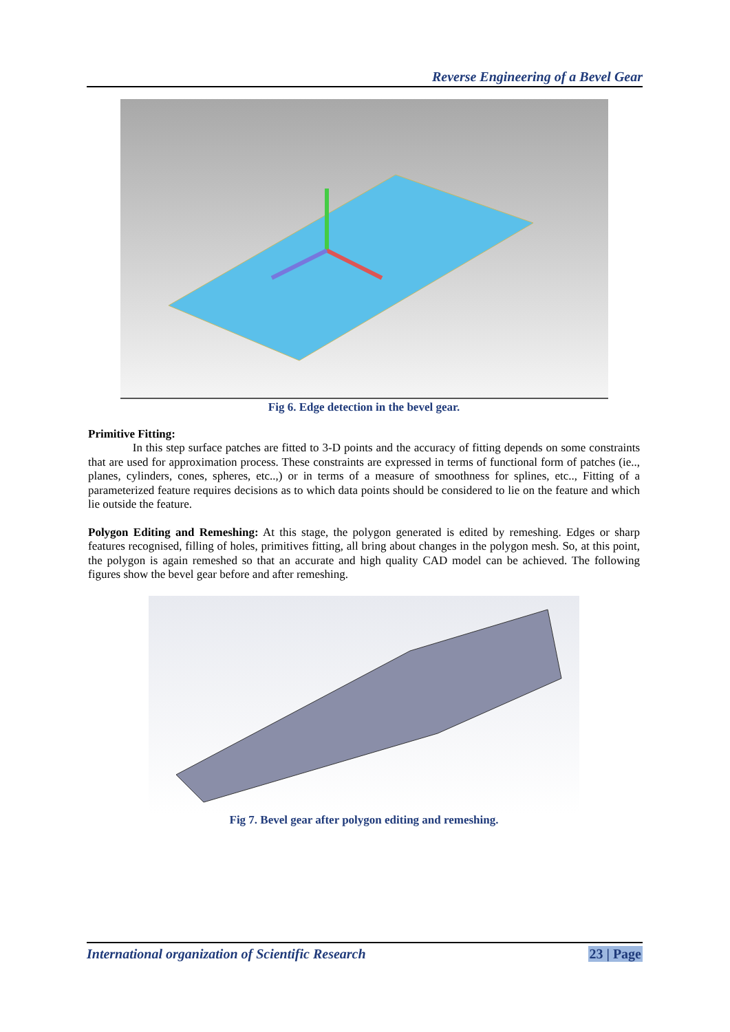Reverse Engineering of a Bevel Gear
Fig 6. Edge detection in the bevel gear.
Primitive Fitting:
In this step surface patches are fitted to 3-D points and the accuracy of fitting depends on some constraints that are used for approximation process. These constraints are expressed in terms of functional form of patches (ie.., planes, cylinders, cones, spheres, etc..,) or in terms of a measure of smoothness for splines, etc.., Fitting of a parameterized feature requires decisions as to which data points should be considered to lie on the feature and which lie outside the feature.
Polygon Editing and Remeshing: At this stage, the polygon generated is edited by remeshing. Edges or sharp features recognised, filling of holes, primitives fitting, all bring about changes in the polygon mesh. So, at this point, the polygon is again remeshed so that an accurate and high quality CAD model can be achieved. The following figures show the bevel gear before and after remeshing.
Fig 7. Bevel gear after polygon editing and remeshing.
International organization of Scientific Research 23 | Page